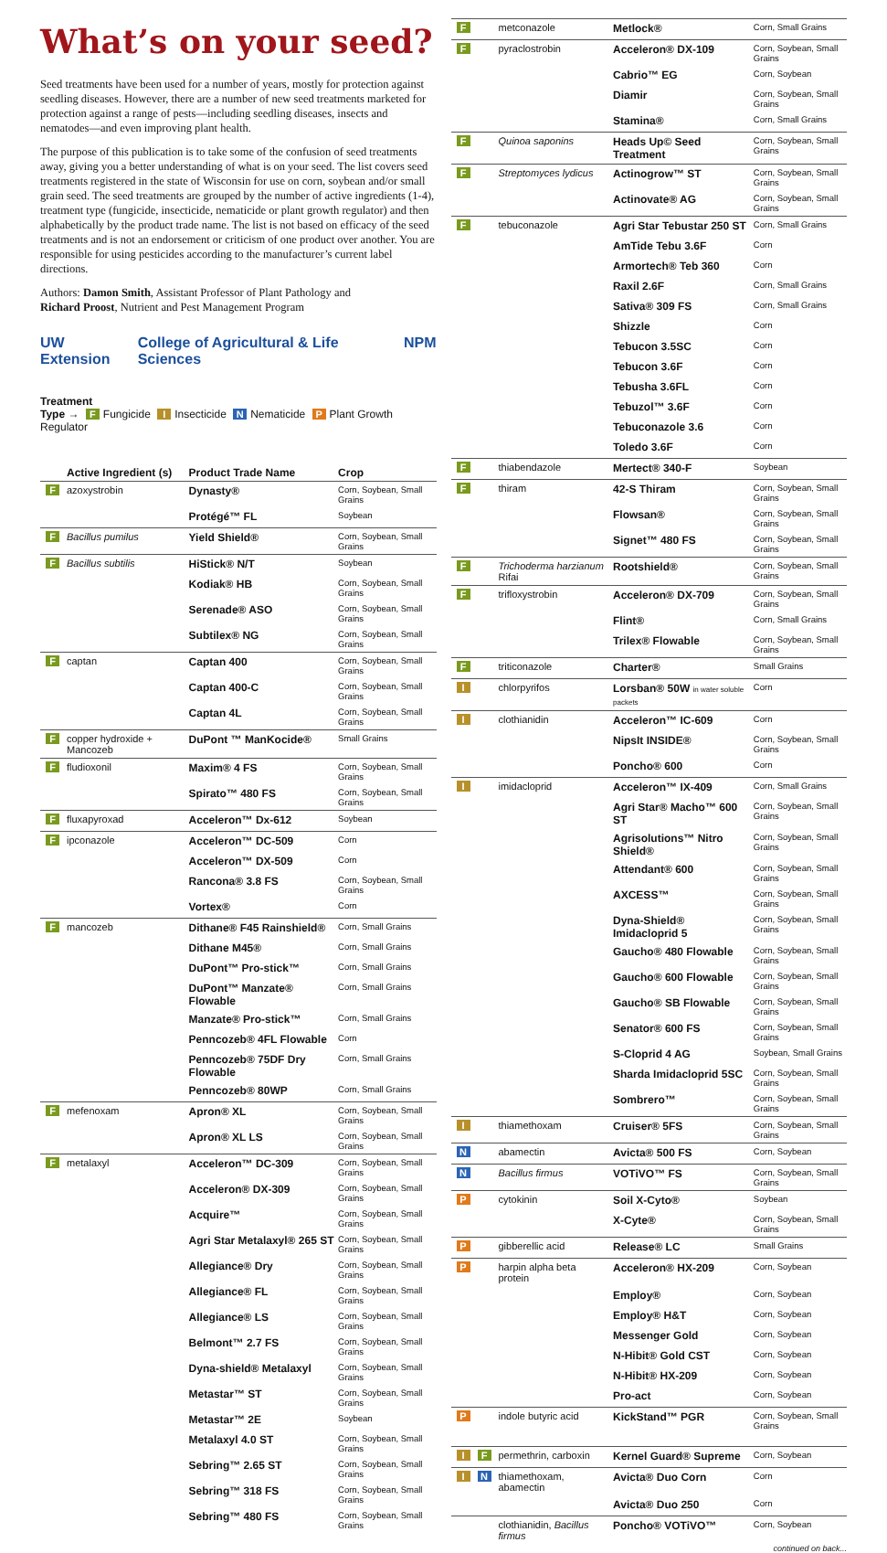What’s on your seed?
Seed treatments have been used for a number of years, mostly for protection against seedling diseases. However, there are a number of new seed treatments marketed for protection against a range of pests—including seedling diseases, insects and nematodes—and even improving plant health.
The purpose of this publication is to take some of the confusion of seed treatments away, giving you a better understanding of what is on your seed. The list covers seed treatments registered in the state of Wisconsin for use on corn, soybean and/or small grain seed. The seed treatments are grouped by the number of active ingredients (1-4), treatment type (fungicide, insecticide, nematicide or plant growth regulator) and then alphabetically by the product trade name. The list is not based on efficacy of the seed treatments and is not an endorsement or criticism of one product over another. You are responsible for using pesticides according to the manufacturer’s current label directions.
Authors: Damon Smith, Assistant Professor of Plant Pathology and
Richard Proost, Nutrient and Pest Management Program
UW Extension College of Agricultural & Life Sciences NPM
Treatment
Type → F Fungicide I Insecticide N Nematicide P Plant Growth Regulator
| | Active Ingredient (s) | Product Trade Name | Crop |
| --- | --- | --- | --- |
| F | azoxystrobin | Dynasty® | Corn, Soybean, Small Grains |
| | | Protégé™ FL | Soybean |
| F | Bacillus pumilus | Yield Shield® | Corn, Soybean, Small Grains |
| F | Bacillus subtilis | HiStick® N/T | Soybean |
| | | Kodiak® HB | Corn, Soybean, Small Grains |
| | | Serenade® ASO | Corn, Soybean, Small Grains |
| | | Subtilex® NG | Corn, Soybean, Small Grains |
| F | captan | Captan 400 | Corn, Soybean, Small Grains |
| | | Captan 400-C | Corn, Soybean, Small Grains |
| | | Captan 4L | Corn, Soybean, Small Grains |
| F | copper hydroxide + Mancozeb | DuPont ™ ManKocide® | Small Grains |
| F | fludioxonil | Maxim® 4 FS | Corn, Soybean, Small Grains |
| | | Spirato™ 480 FS | Corn, Soybean, Small Grains |
| F | fluxapyroxad | Acceleron™ Dx-612 | Soybean |
| F | ipconazole | Acceleron™ DC-509 | Corn |
| | | Acceleron™ DX-509 | Corn |
| | | Rancona® 3.8 FS | Corn, Soybean, Small Grains |
| | | Vortex® | Corn |
| F | mancozeb | Dithane® F45 Rainshield® | Corn, Small Grains |
| | | Dithane M45® | Corn, Small Grains |
| | | DuPont™ Pro-stick™ | Corn, Small Grains |
| | | DuPont™ Manzate® Flowable | Corn, Small Grains |
| | | Manzate® Pro-stick™ | Corn, Small Grains |
| | | Penncozeb® 4FL Flowable | Corn |
| | | Penncozeb® 75DF Dry Flowable | Corn, Small Grains |
| | | Penncozeb® 80WP | Corn, Small Grains |
| F | mefenoxam | Apron® XL | Corn, Soybean, Small Grains |
| | | Apron® XL LS | Corn, Soybean, Small Grains |
| F | metalaxyl | Acceleron™ DC-309 | Corn, Soybean, Small Grains |
| | | Acceleron® DX-309 | Corn, Soybean, Small Grains |
| | | Acquire™ | Corn, Soybean, Small Grains |
| | | Agri Star Metalaxyl® 265 ST | Corn, Soybean, Small Grains |
| | | Allegiance® Dry | Corn, Soybean, Small Grains |
| | | Allegiance® FL | Corn, Soybean, Small Grains |
| | | Allegiance® LS | Corn, Soybean, Small Grains |
| | | Belmont™ 2.7 FS | Corn, Soybean, Small Grains |
| | | Dyna-shield® Metalaxyl | Corn, Soybean, Small Grains |
| | | Metastar™ ST | Corn, Soybean, Small Grains |
| | | Metastar™ 2E | Soybean |
| | | Metalaxyl 4.0 ST | Corn, Soybean, Small Grains |
| | | Sebring™ 2.65 ST | Corn, Soybean, Small Grains |
| | | Sebring™ 318 FS | Corn, Soybean, Small Grains |
| | | Sebring™ 480 FS | Corn, Soybean, Small Grains |
| F | metconazole | Metlock® | Corn, Small Grains |
| F | pyraclostrobin | Acceleron® DX-109 | Corn, Soybean, Small Grains |
| | | Cabrio™ EG | Corn, Soybean |
| | | Diamir | Corn, Soybean, Small Grains |
| | | Stamina® | Corn, Small Grains |
| F | Quinoa saponins | Heads Up© Seed Treatment | Corn, Soybean, Small Grains |
| F | Streptomyces lydicus | Actinogrow™ ST | Corn, Soybean, Small Grains |
| | | Actinovate® AG | Corn, Soybean, Small Grains |
| F | tebuconazole | Agri Star Tebustar 250 ST | Corn, Small Grains |
| | | AmTide Tebu 3.6F | Corn |
| | | Armortech® Teb 360 | Corn |
| | | Raxil 2.6F | Corn, Small Grains |
| | | Sativa® 309 FS | Corn, Small Grains |
| | | Shizzle | Corn |
| | | Tebucon 3.5SC | Corn |
| | | Tebucon 3.6F | Corn |
| | | Tebusha 3.6FL | Corn |
| | | Tebuzol™ 3.6F | Corn |
| | | Tebuconazole 3.6 | Corn |
| | | Toledo 3.6F | Corn |
| F | thiabendazole | Mertect® 340-F | Soybean |
| F | thiram | 42-S Thiram | Corn, Soybean, Small Grains |
| | | Flowsan® | Corn, Soybean, Small Grains |
| | | Signet™ 480 FS | Corn, Soybean, Small Grains |
| F | Trichoderma harzianum Rifai | Rootshield® | Corn, Soybean, Small Grains |
| F | trifloxystrobin | Acceleron® DX-709 | Corn, Soybean, Small Grains |
| | | Flint® | Corn, Small Grains |
| | | Trilex® Flowable | Corn, Soybean, Small Grains |
| F | triticonazole | Charter® | Small Grains |
| I | chlorpyrifos | Lorsban® 50W in water soluble packets | Corn |
| I | clothianidin | Acceleron™ IC-609 | Corn |
| | | NipsIt INSIDE® | Corn, Soybean, Small Grains |
| | | Poncho® 600 | Corn |
| I | imidacloprid | Acceleron™ IX-409 | Corn, Small Grains |
| | | Agri Star® Macho™ 600 ST | Corn, Soybean, Small Grains |
| | | Agrisolutions™ Nitro Shield® | Corn, Soybean, Small Grains |
| | | Attendant® 600 | Corn, Soybean, Small Grains |
| | | AXCESS™ | Corn, Soybean, Small Grains |
| | | Dyna-Shield® Imidacloprid 5 | Corn, Soybean, Small Grains |
| | | Gaucho® 480 Flowable | Corn, Soybean, Small Grains |
| | | Gaucho® 600 Flowable | Corn, Soybean, Small Grains |
| | | Gaucho® SB Flowable | Corn, Soybean, Small Grains |
| | | Senator® 600 FS | Corn, Soybean, Small Grains |
| | | S-Cloprid 4 AG | Soybean, Small Grains |
| | | Sharda Imidacloprid 5SC | Corn, Soybean, Small Grains |
| | | Sombrero™ | Corn, Soybean, Small Grains |
| I | thiamethoxam | Cruiser® 5FS | Corn, Soybean, Small Grains |
| N | abamectin | Avicta® 500 FS | Corn, Soybean |
| N | Bacillus firmus | VOTiVO™ FS | Corn, Soybean, Small Grains |
| P | cytokinin | Soil X-Cyto® | Soybean |
| | | X-Cyte® | Corn, Soybean, Small Grains |
| P | gibberellic acid | Release® LC | Small Grains |
| P | harpin alpha beta protein | Acceleron® HX-209 | Corn, Soybean |
| | | Employ® | Corn, Soybean |
| | | Employ® H&T | Corn, Soybean |
| | | Messenger Gold | Corn, Soybean |
| | | N-Hibit® Gold CST | Corn, Soybean |
| | | N-Hibit® HX-209 | Corn, Soybean |
| | | Pro-act | Corn, Soybean |
| P | indole butyric acid | KickStand™ PGR | Corn, Soybean, Small Grains |
| I F | permethrin, carboxin | Kernel Guard® Supreme | Corn, Soybean |
| I N | thiamethoxam, abamectin | Avicta® Duo Corn | Corn |
| | | Avicta® Duo 250 | Corn |
| | clothianidin, Bacillus firmus | Poncho® VOTiVO™ | Corn, Soybean |
continued on back...